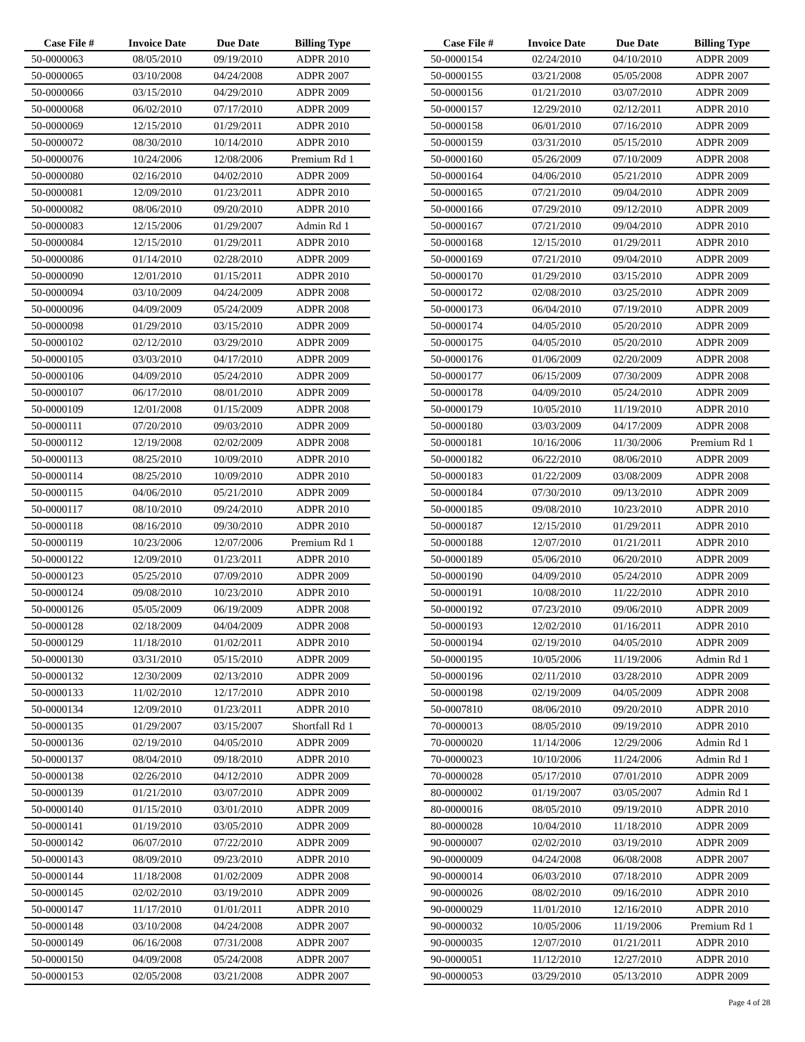| Case File # | Invoice Date | Due Date | Billing Type |
| --- | --- | --- | --- |
| 50-0000063 | 08/05/2010 | 09/19/2010 | ADPR 2010 |
| 50-0000065 | 03/10/2008 | 04/24/2008 | ADPR 2007 |
| 50-0000066 | 03/15/2010 | 04/29/2010 | ADPR 2009 |
| 50-0000068 | 06/02/2010 | 07/17/2010 | ADPR 2009 |
| 50-0000069 | 12/15/2010 | 01/29/2011 | ADPR 2010 |
| 50-0000072 | 08/30/2010 | 10/14/2010 | ADPR 2010 |
| 50-0000076 | 10/24/2006 | 12/08/2006 | Premium Rd 1 |
| 50-0000080 | 02/16/2010 | 04/02/2010 | ADPR 2009 |
| 50-0000081 | 12/09/2010 | 01/23/2011 | ADPR 2010 |
| 50-0000082 | 08/06/2010 | 09/20/2010 | ADPR 2010 |
| 50-0000083 | 12/15/2006 | 01/29/2007 | Admin Rd 1 |
| 50-0000084 | 12/15/2010 | 01/29/2011 | ADPR 2010 |
| 50-0000086 | 01/14/2010 | 02/28/2010 | ADPR 2009 |
| 50-0000090 | 12/01/2010 | 01/15/2011 | ADPR 2010 |
| 50-0000094 | 03/10/2009 | 04/24/2009 | ADPR 2008 |
| 50-0000096 | 04/09/2009 | 05/24/2009 | ADPR 2008 |
| 50-0000098 | 01/29/2010 | 03/15/2010 | ADPR 2009 |
| 50-0000102 | 02/12/2010 | 03/29/2010 | ADPR 2009 |
| 50-0000105 | 03/03/2010 | 04/17/2010 | ADPR 2009 |
| 50-0000106 | 04/09/2010 | 05/24/2010 | ADPR 2009 |
| 50-0000107 | 06/17/2010 | 08/01/2010 | ADPR 2009 |
| 50-0000109 | 12/01/2008 | 01/15/2009 | ADPR 2008 |
| 50-0000111 | 07/20/2010 | 09/03/2010 | ADPR 2009 |
| 50-0000112 | 12/19/2008 | 02/02/2009 | ADPR 2008 |
| 50-0000113 | 08/25/2010 | 10/09/2010 | ADPR 2010 |
| 50-0000114 | 08/25/2010 | 10/09/2010 | ADPR 2010 |
| 50-0000115 | 04/06/2010 | 05/21/2010 | ADPR 2009 |
| 50-0000117 | 08/10/2010 | 09/24/2010 | ADPR 2010 |
| 50-0000118 | 08/16/2010 | 09/30/2010 | ADPR 2010 |
| 50-0000119 | 10/23/2006 | 12/07/2006 | Premium Rd 1 |
| 50-0000122 | 12/09/2010 | 01/23/2011 | ADPR 2010 |
| 50-0000123 | 05/25/2010 | 07/09/2010 | ADPR 2009 |
| 50-0000124 | 09/08/2010 | 10/23/2010 | ADPR 2010 |
| 50-0000126 | 05/05/2009 | 06/19/2009 | ADPR 2008 |
| 50-0000128 | 02/18/2009 | 04/04/2009 | ADPR 2008 |
| 50-0000129 | 11/18/2010 | 01/02/2011 | ADPR 2010 |
| 50-0000130 | 03/31/2010 | 05/15/2010 | ADPR 2009 |
| 50-0000132 | 12/30/2009 | 02/13/2010 | ADPR 2009 |
| 50-0000133 | 11/02/2010 | 12/17/2010 | ADPR 2010 |
| 50-0000134 | 12/09/2010 | 01/23/2011 | ADPR 2010 |
| 50-0000135 | 01/29/2007 | 03/15/2007 | Shortfall Rd 1 |
| 50-0000136 | 02/19/2010 | 04/05/2010 | ADPR 2009 |
| 50-0000137 | 08/04/2010 | 09/18/2010 | ADPR 2010 |
| 50-0000138 | 02/26/2010 | 04/12/2010 | ADPR 2009 |
| 50-0000139 | 01/21/2010 | 03/07/2010 | ADPR 2009 |
| 50-0000140 | 01/15/2010 | 03/01/2010 | ADPR 2009 |
| 50-0000141 | 01/19/2010 | 03/05/2010 | ADPR 2009 |
| 50-0000142 | 06/07/2010 | 07/22/2010 | ADPR 2009 |
| 50-0000143 | 08/09/2010 | 09/23/2010 | ADPR 2010 |
| 50-0000144 | 11/18/2008 | 01/02/2009 | ADPR 2008 |
| 50-0000145 | 02/02/2010 | 03/19/2010 | ADPR 2009 |
| 50-0000147 | 11/17/2010 | 01/01/2011 | ADPR 2010 |
| 50-0000148 | 03/10/2008 | 04/24/2008 | ADPR 2007 |
| 50-0000149 | 06/16/2008 | 07/31/2008 | ADPR 2007 |
| 50-0000150 | 04/09/2008 | 05/24/2008 | ADPR 2007 |
| 50-0000153 | 02/05/2008 | 03/21/2008 | ADPR 2007 |
| Case File # | Invoice Date | Due Date | Billing Type |
| --- | --- | --- | --- |
| 50-0000154 | 02/24/2010 | 04/10/2010 | ADPR 2009 |
| 50-0000155 | 03/21/2008 | 05/05/2008 | ADPR 2007 |
| 50-0000156 | 01/21/2010 | 03/07/2010 | ADPR 2009 |
| 50-0000157 | 12/29/2010 | 02/12/2011 | ADPR 2010 |
| 50-0000158 | 06/01/2010 | 07/16/2010 | ADPR 2009 |
| 50-0000159 | 03/31/2010 | 05/15/2010 | ADPR 2009 |
| 50-0000160 | 05/26/2009 | 07/10/2009 | ADPR 2008 |
| 50-0000164 | 04/06/2010 | 05/21/2010 | ADPR 2009 |
| 50-0000165 | 07/21/2010 | 09/04/2010 | ADPR 2009 |
| 50-0000166 | 07/29/2010 | 09/12/2010 | ADPR 2009 |
| 50-0000167 | 07/21/2010 | 09/04/2010 | ADPR 2010 |
| 50-0000168 | 12/15/2010 | 01/29/2011 | ADPR 2010 |
| 50-0000169 | 07/21/2010 | 09/04/2010 | ADPR 2009 |
| 50-0000170 | 01/29/2010 | 03/15/2010 | ADPR 2009 |
| 50-0000172 | 02/08/2010 | 03/25/2010 | ADPR 2009 |
| 50-0000173 | 06/04/2010 | 07/19/2010 | ADPR 2009 |
| 50-0000174 | 04/05/2010 | 05/20/2010 | ADPR 2009 |
| 50-0000175 | 04/05/2010 | 05/20/2010 | ADPR 2009 |
| 50-0000176 | 01/06/2009 | 02/20/2009 | ADPR 2008 |
| 50-0000177 | 06/15/2009 | 07/30/2009 | ADPR 2008 |
| 50-0000178 | 04/09/2010 | 05/24/2010 | ADPR 2009 |
| 50-0000179 | 10/05/2010 | 11/19/2010 | ADPR 2010 |
| 50-0000180 | 03/03/2009 | 04/17/2009 | ADPR 2008 |
| 50-0000181 | 10/16/2006 | 11/30/2006 | Premium Rd 1 |
| 50-0000182 | 06/22/2010 | 08/06/2010 | ADPR 2009 |
| 50-0000183 | 01/22/2009 | 03/08/2009 | ADPR 2008 |
| 50-0000184 | 07/30/2010 | 09/13/2010 | ADPR 2009 |
| 50-0000185 | 09/08/2010 | 10/23/2010 | ADPR 2010 |
| 50-0000187 | 12/15/2010 | 01/29/2011 | ADPR 2010 |
| 50-0000188 | 12/07/2010 | 01/21/2011 | ADPR 2010 |
| 50-0000189 | 05/06/2010 | 06/20/2010 | ADPR 2009 |
| 50-0000190 | 04/09/2010 | 05/24/2010 | ADPR 2009 |
| 50-0000191 | 10/08/2010 | 11/22/2010 | ADPR 2010 |
| 50-0000192 | 07/23/2010 | 09/06/2010 | ADPR 2009 |
| 50-0000193 | 12/02/2010 | 01/16/2011 | ADPR 2010 |
| 50-0000194 | 02/19/2010 | 04/05/2010 | ADPR 2009 |
| 50-0000195 | 10/05/2006 | 11/19/2006 | Admin Rd 1 |
| 50-0000196 | 02/11/2010 | 03/28/2010 | ADPR 2009 |
| 50-0000198 | 02/19/2009 | 04/05/2009 | ADPR 2008 |
| 50-0007810 | 08/06/2010 | 09/20/2010 | ADPR 2010 |
| 70-0000013 | 08/05/2010 | 09/19/2010 | ADPR 2010 |
| 70-0000020 | 11/14/2006 | 12/29/2006 | Admin Rd 1 |
| 70-0000023 | 10/10/2006 | 11/24/2006 | Admin Rd 1 |
| 70-0000028 | 05/17/2010 | 07/01/2010 | ADPR 2009 |
| 80-0000002 | 01/19/2007 | 03/05/2007 | Admin Rd 1 |
| 80-0000016 | 08/05/2010 | 09/19/2010 | ADPR 2010 |
| 80-0000028 | 10/04/2010 | 11/18/2010 | ADPR 2009 |
| 90-0000007 | 02/02/2010 | 03/19/2010 | ADPR 2009 |
| 90-0000009 | 04/24/2008 | 06/08/2008 | ADPR 2007 |
| 90-0000014 | 06/03/2010 | 07/18/2010 | ADPR 2009 |
| 90-0000026 | 08/02/2010 | 09/16/2010 | ADPR 2010 |
| 90-0000029 | 11/01/2010 | 12/16/2010 | ADPR 2010 |
| 90-0000032 | 10/05/2006 | 11/19/2006 | Premium Rd 1 |
| 90-0000035 | 12/07/2010 | 01/21/2011 | ADPR 2010 |
| 90-0000051 | 11/12/2010 | 12/27/2010 | ADPR 2010 |
| 90-0000053 | 03/29/2010 | 05/13/2010 | ADPR 2009 |
Page 4 of 28